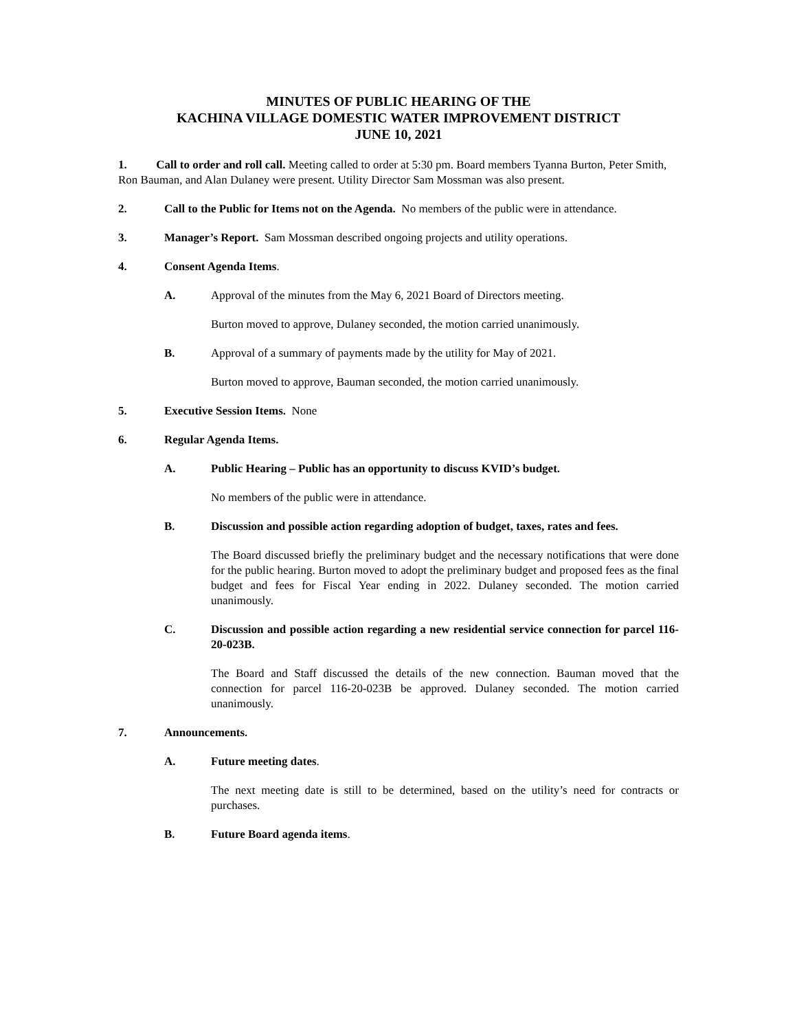MINUTES OF PUBLIC HEARING OF THE
KACHINA VILLAGE DOMESTIC WATER IMPROVEMENT DISTRICT
JUNE 10, 2021
1. Call to order and roll call. Meeting called to order at 5:30 pm. Board members Tyanna Burton, Peter Smith, Ron Bauman, and Alan Dulaney were present. Utility Director Sam Mossman was also present.
2. Call to the Public for Items not on the Agenda. No members of the public were in attendance.
3. Manager’s Report. Sam Mossman described ongoing projects and utility operations.
4. Consent Agenda Items.
A. Approval of the minutes from the May 6, 2021 Board of Directors meeting.
Burton moved to approve, Dulaney seconded, the motion carried unanimously.
B. Approval of a summary of payments made by the utility for May of 2021.
Burton moved to approve, Bauman seconded, the motion carried unanimously.
5. Executive Session Items. None
6. Regular Agenda Items.
A. Public Hearing – Public has an opportunity to discuss KVID’s budget.
No members of the public were in attendance.
B. Discussion and possible action regarding adoption of budget, taxes, rates and fees.
The Board discussed briefly the preliminary budget and the necessary notifications that were done for the public hearing. Burton moved to adopt the preliminary budget and proposed fees as the final budget and fees for Fiscal Year ending in 2022. Dulaney seconded. The motion carried unanimously.
C. Discussion and possible action regarding a new residential service connection for parcel 116-20-023B.
The Board and Staff discussed the details of the new connection. Bauman moved that the connection for parcel 116-20-023B be approved. Dulaney seconded. The motion carried unanimously.
7. Announcements.
A. Future meeting dates.
The next meeting date is still to be determined, based on the utility’s need for contracts or purchases.
B. Future Board agenda items.